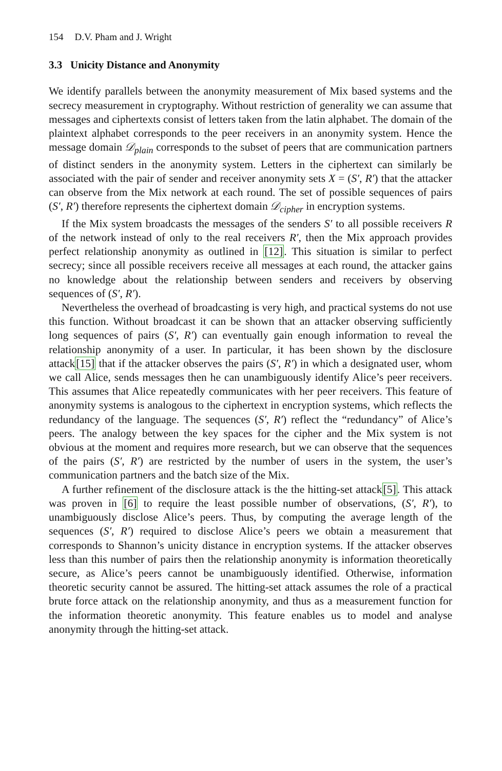154 D.V. Pham and J. Wright
3.3 Unicity Distance and Anonymity
We identify parallels between the anonymity measurement of Mix based systems and the secrecy measurement in cryptography. Without restriction of generality we can assume that messages and ciphertexts consist of letters taken from the latin alphabet. The domain of the plaintext alphabet corresponds to the peer receivers in an anonymity system. Hence the message domain 𝒟<sub>plain</sub> corresponds to the subset of peers that are communication partners of distinct senders in the anonymity system. Letters in the ciphertext can similarly be associated with the pair of sender and receiver anonymity sets X = (S′, R′) that the attacker can observe from the Mix network at each round. The set of possible sequences of pairs (S′, R′) therefore represents the ciphertext domain 𝒟<sub>cipher</sub> in encryption systems.
If the Mix system broadcasts the messages of the senders S′ to all possible receivers R of the network instead of only to the real receivers R′, then the Mix approach provides perfect relationship anonymity as outlined in [12]. This situation is similar to perfect secrecy; since all possible receivers receive all messages at each round, the attacker gains no knowledge about the relationship between senders and receivers by observing sequences of (S′, R′).
Nevertheless the overhead of broadcasting is very high, and practical systems do not use this function. Without broadcast it can be shown that an attacker observing sufficiently long sequences of pairs (S′, R′) can eventually gain enough information to reveal the relationship anonymity of a user. In particular, it has been shown by the disclosure attack[15] that if the attacker observes the pairs (S′, R′) in which a designated user, whom we call Alice, sends messages then he can unambiguously identify Alice’s peer receivers. This assumes that Alice repeatedly communicates with her peer receivers. This feature of anonymity systems is analogous to the ciphertext in encryption systems, which reflects the redundancy of the language. The sequences (S′, R′) reflect the “redundancy” of Alice’s peers. The analogy between the key spaces for the cipher and the Mix system is not obvious at the moment and requires more research, but we can observe that the sequences of the pairs (S′, R′) are restricted by the number of users in the system, the user’s communication partners and the batch size of the Mix.
A further refinement of the disclosure attack is the the hitting-set attack[5]. This attack was proven in [6] to require the least possible number of observations, (S′, R′), to unambiguously disclose Alice’s peers. Thus, by computing the average length of the sequences (S′, R′) required to disclose Alice’s peers we obtain a measurement that corresponds to Shannon’s unicity distance in encryption systems. If the attacker observes less than this number of pairs then the relationship anonymity is information theoretically secure, as Alice’s peers cannot be unambiguously identified. Otherwise, information theoretic security cannot be assured. The hitting-set attack assumes the role of a practical brute force attack on the relationship anonymity, and thus as a measurement function for the information theoretic anonymity. This feature enables us to model and analyse anonymity through the hitting-set attack.